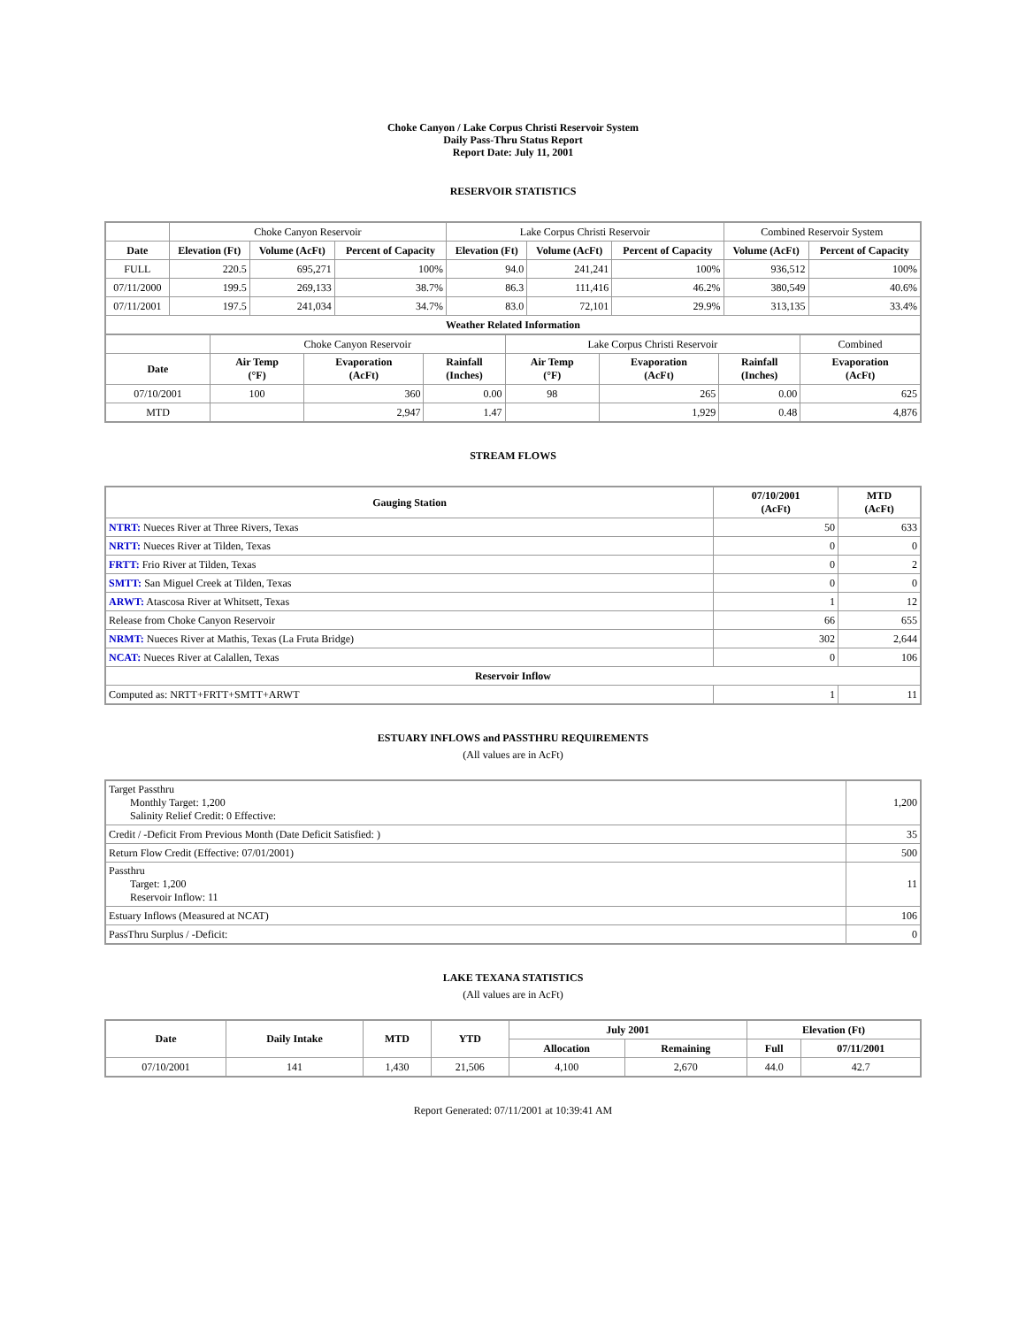Choke Canyon / Lake Corpus Christi Reservoir System
Daily Pass-Thru Status Report
Report Date: July 11, 2001
RESERVOIR STATISTICS
| | Choke Canyon Reservoir | | | Lake Corpus Christi Reservoir | | | Combined Reservoir System | |
| Date | Elevation (Ft) | Volume (AcFt) | Percent of Capacity | Elevation (Ft) | Volume (AcFt) | Percent of Capacity | Volume (AcFt) | Percent of Capacity |
| FULL | 220.5 | 695,271 | 100% | 94.0 | 241,241 | 100% | 936,512 | 100% |
| 07/11/2000 | 199.5 | 269,133 | 38.7% | 86.3 | 111,416 | 46.2% | 380,549 | 40.6% |
| 07/11/2001 | 197.5 | 241,034 | 34.7% | 83.0 | 72,101 | 29.9% | 313,135 | 33.4% |
| Weather Related Information | | | | | | | | |
| | Choke Canyon Reservoir | | | Lake Corpus Christi Reservoir | | | Combined |
| Date | Air Temp (°F) | Evaporation (AcFt) | Rainfall (Inches) | Air Temp (°F) | Evaporation (AcFt) | Rainfall (Inches) | Evaporation (AcFt) |
| 07/10/2001 | 100 | 360 | 0.00 | 98 | 265 | 0.00 | 625 |
| MTD | | 2,947 | 1.47 | | 1,929 | 0.48 | 4,876 |
STREAM FLOWS
| Gauging Station | 07/10/2001 (AcFt) | MTD (AcFt) |
| --- | --- | --- |
| NTRT: Nueces River at Three Rivers, Texas | 50 | 633 |
| NRTT: Nueces River at Tilden, Texas | 0 | 0 |
| FRTT: Frio River at Tilden, Texas | 0 | 2 |
| SMTT: San Miguel Creek at Tilden, Texas | 0 | 0 |
| ARWT: Atascosa River at Whitsett, Texas | 1 | 12 |
| Release from Choke Canyon Reservoir | 66 | 655 |
| NRMT: Nueces River at Mathis, Texas (La Fruta Bridge) | 302 | 2,644 |
| NCAT: Nueces River at Calallen, Texas | 0 | 106 |
| Reservoir Inflow | | |
| Computed as: NRTT+FRTT+SMTT+ARWT | 1 | 11 |
ESTUARY INFLOWS and PASSTHRU REQUIREMENTS
(All values are in AcFt)
| Target Passthru Monthly Target: 1,200 Salinity Relief Credit: 0 Effective: | 1,200 |
| Credit / -Deficit From Previous Month (Date Deficit Satisfied: ) | 35 |
| Return Flow Credit (Effective: 07/01/2001) | 500 |
| Passthru Target: 1,200 Reservoir Inflow: 11 | 11 |
| Estuary Inflows (Measured at NCAT) | 106 |
| PassThru Surplus / -Deficit: | 0 |
LAKE TEXANA STATISTICS
(All values are in AcFt)
| Date | Daily Intake | MTD | YTD | July 2001 | | Elevation (Ft) | |
| --- | --- | --- | --- | --- | --- | --- | --- |
| | | | | Allocation | Remaining | Full | 07/11/2001 |
| 07/10/2001 | 141 | 1,430 | 21,506 | 4,100 | 2,670 | 44.0 | 42.7 |
Report Generated: 07/11/2001 at 10:39:41 AM